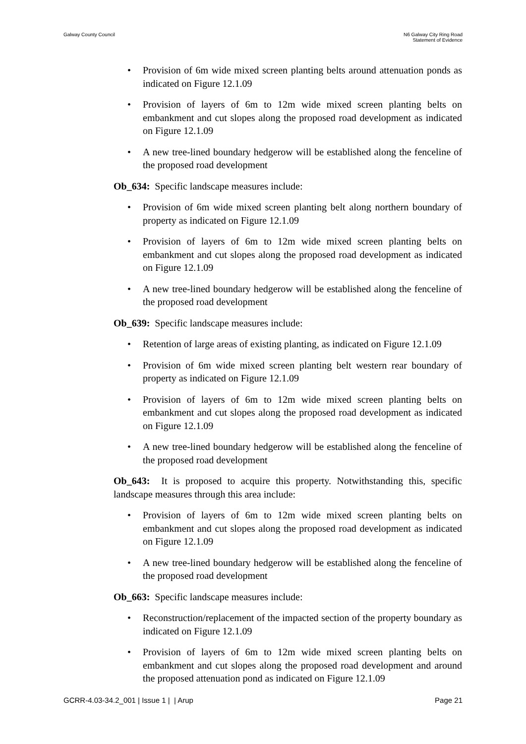Galway County Council N6 Galway City Ring Road
Statement of Evidence
• Provision of 6m wide mixed screen planting belts around attenuation ponds as indicated on Figure 12.1.09
• Provision of layers of 6m to 12m wide mixed screen planting belts on embankment and cut slopes along the proposed road development as indicated on Figure 12.1.09
• A new tree-lined boundary hedgerow will be established along the fenceline of the proposed road development
Ob_634: Specific landscape measures include:
• Provision of 6m wide mixed screen planting belt along northern boundary of property as indicated on Figure 12.1.09
• Provision of layers of 6m to 12m wide mixed screen planting belts on embankment and cut slopes along the proposed road development as indicated on Figure 12.1.09
• A new tree-lined boundary hedgerow will be established along the fenceline of the proposed road development
Ob_639: Specific landscape measures include:
• Retention of large areas of existing planting, as indicated on Figure 12.1.09
• Provision of 6m wide mixed screen planting belt western rear boundary of property as indicated on Figure 12.1.09
• Provision of layers of 6m to 12m wide mixed screen planting belts on embankment and cut slopes along the proposed road development as indicated on Figure 12.1.09
• A new tree-lined boundary hedgerow will be established along the fenceline of the proposed road development
Ob_643: It is proposed to acquire this property. Notwithstanding this, specific landscape measures through this area include:
• Provision of layers of 6m to 12m wide mixed screen planting belts on embankment and cut slopes along the proposed road development as indicated on Figure 12.1.09
• A new tree-lined boundary hedgerow will be established along the fenceline of the proposed road development
Ob_663: Specific landscape measures include:
• Reconstruction/replacement of the impacted section of the property boundary as indicated on Figure 12.1.09
• Provision of layers of 6m to 12m wide mixed screen planting belts on embankment and cut slopes along the proposed road development and around the proposed attenuation pond as indicated on Figure 12.1.09
GCRR-4.03-34.2_001 | Issue 1 | | Arup
Page 21